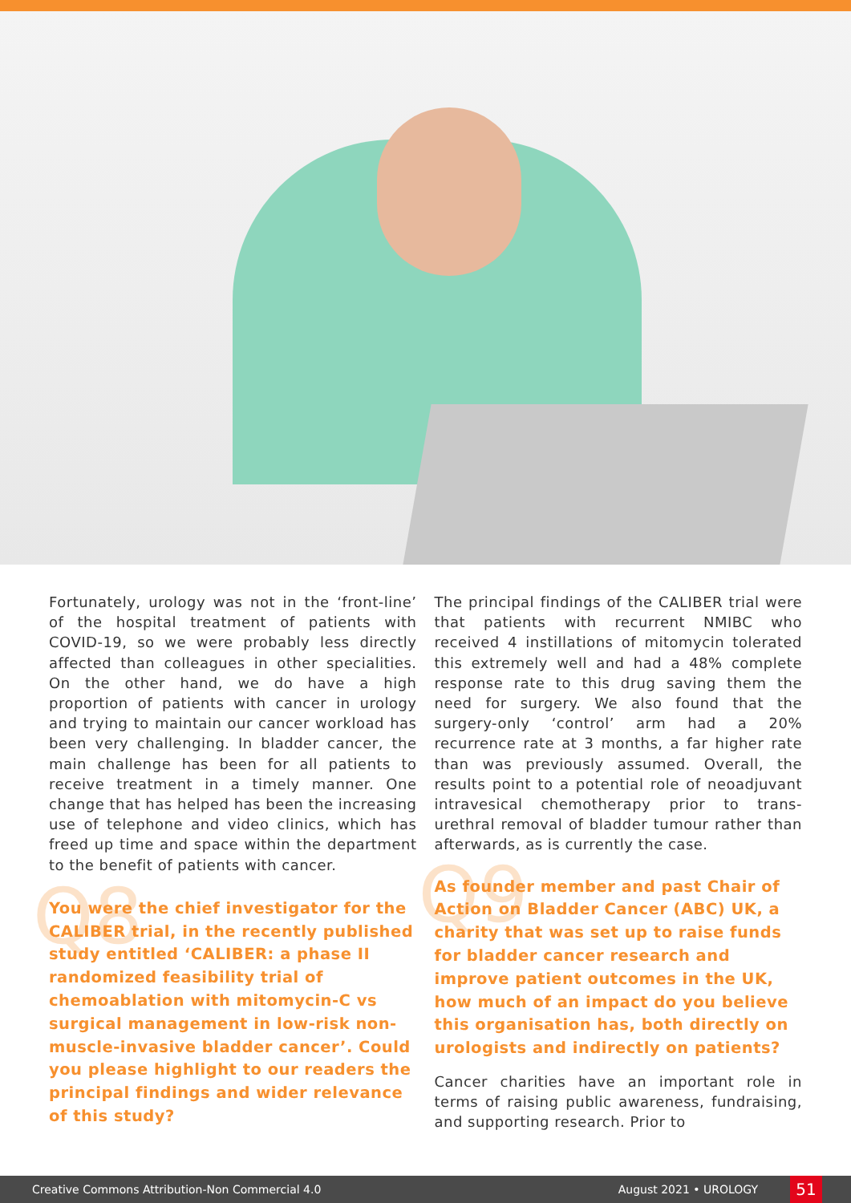Fortunately, urology was not in the ‘front-line’ of the hospital treatment of patients with COVID-19, so we were probably less directly affected than colleagues in other specialities. On the other hand, we do have a high proportion of patients with cancer in urology and trying to maintain our cancer workload has been very challenging. In bladder cancer, the main challenge has been for all patients to receive treatment in a timely manner. One change that has helped has been the increasing use of telephone and video clinics, which has freed up time and space within the department to the benefit of patients with cancer.
Q8 You were the chief investigator for the CALIBER trial, in the recently published study entitled ‘CALIBER: a phase II randomized feasibility trial of chemoablation with mitomycin-C vs surgical management in low-risk non-muscle-invasive bladder cancer’. Could you please highlight to our readers the principal findings and wider relevance of this study?
The principal findings of the CALIBER trial were that patients with recurrent NMIBC who received 4 instillations of mitomycin tolerated this extremely well and had a 48% complete response rate to this drug saving them the need for surgery. We also found that the surgery-only ‘control’ arm had a 20% recurrence rate at 3 months, a far higher rate than was previously assumed. Overall, the results point to a potential role of neoadjuvant intravesical chemotherapy prior to trans-urethral removal of bladder tumour rather than afterwards, as is currently the case.
Q9 As founder member and past Chair of Action on Bladder Cancer (ABC) UK, a charity that was set up to raise funds for bladder cancer research and improve patient outcomes in the UK, how much of an impact do you believe this organisation has, both directly on urologists and indirectly on patients?
Cancer charities have an important role in terms of raising public awareness, fundraising, and supporting research. Prior to
Creative Commons Attribution-Non Commercial 4.0 August 2021 • UROLOGY 51